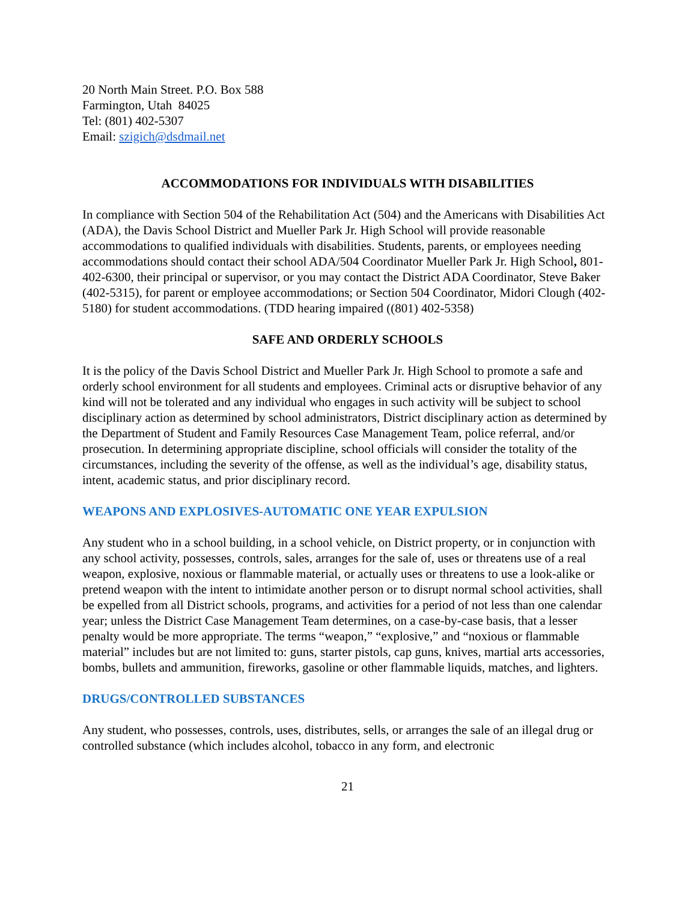20 North Main Street. P.O. Box 588
Farmington, Utah 84025
Tel: (801) 402-5307
Email: szigich@dsdmail.net
ACCOMMODATIONS FOR INDIVIDUALS WITH DISABILITIES
In compliance with Section 504 of the Rehabilitation Act (504) and the Americans with Disabilities Act (ADA), the Davis School District and Mueller Park Jr. High School will provide reasonable accommodations to qualified individuals with disabilities. Students, parents, or employees needing accommodations should contact their school ADA/504 Coordinator Mueller Park Jr. High School, 801-402-6300, their principal or supervisor, or you may contact the District ADA Coordinator, Steve Baker (402-5315), for parent or employee accommodations; or Section 504 Coordinator, Midori Clough (402-5180) for student accommodations. (TDD hearing impaired ((801) 402-5358)
SAFE AND ORDERLY SCHOOLS
It is the policy of the Davis School District and Mueller Park Jr. High School to promote a safe and orderly school environment for all students and employees. Criminal acts or disruptive behavior of any kind will not be tolerated and any individual who engages in such activity will be subject to school disciplinary action as determined by school administrators, District disciplinary action as determined by the Department of Student and Family Resources Case Management Team, police referral, and/or prosecution. In determining appropriate discipline, school officials will consider the totality of the circumstances, including the severity of the offense, as well as the individual’s age, disability status, intent, academic status, and prior disciplinary record.
WEAPONS AND EXPLOSIVES-AUTOMATIC ONE YEAR EXPULSION
Any student who in a school building, in a school vehicle, on District property, or in conjunction with any school activity, possesses, controls, sales, arranges for the sale of, uses or threatens use of a real weapon, explosive, noxious or flammable material, or actually uses or threatens to use a look-alike or pretend weapon with the intent to intimidate another person or to disrupt normal school activities, shall be expelled from all District schools, programs, and activities for a period of not less than one calendar year; unless the District Case Management Team determines, on a case-by-case basis, that a lesser penalty would be more appropriate. The terms “weapon,” “explosive,” and “noxious or flammable material” includes but are not limited to: guns, starter pistols, cap guns, knives, martial arts accessories, bombs, bullets and ammunition, fireworks, gasoline or other flammable liquids, matches, and lighters.
DRUGS/CONTROLLED SUBSTANCES
Any student, who possesses, controls, uses, distributes, sells, or arranges the sale of an illegal drug or controlled substance (which includes alcohol, tobacco in any form, and electronic
21